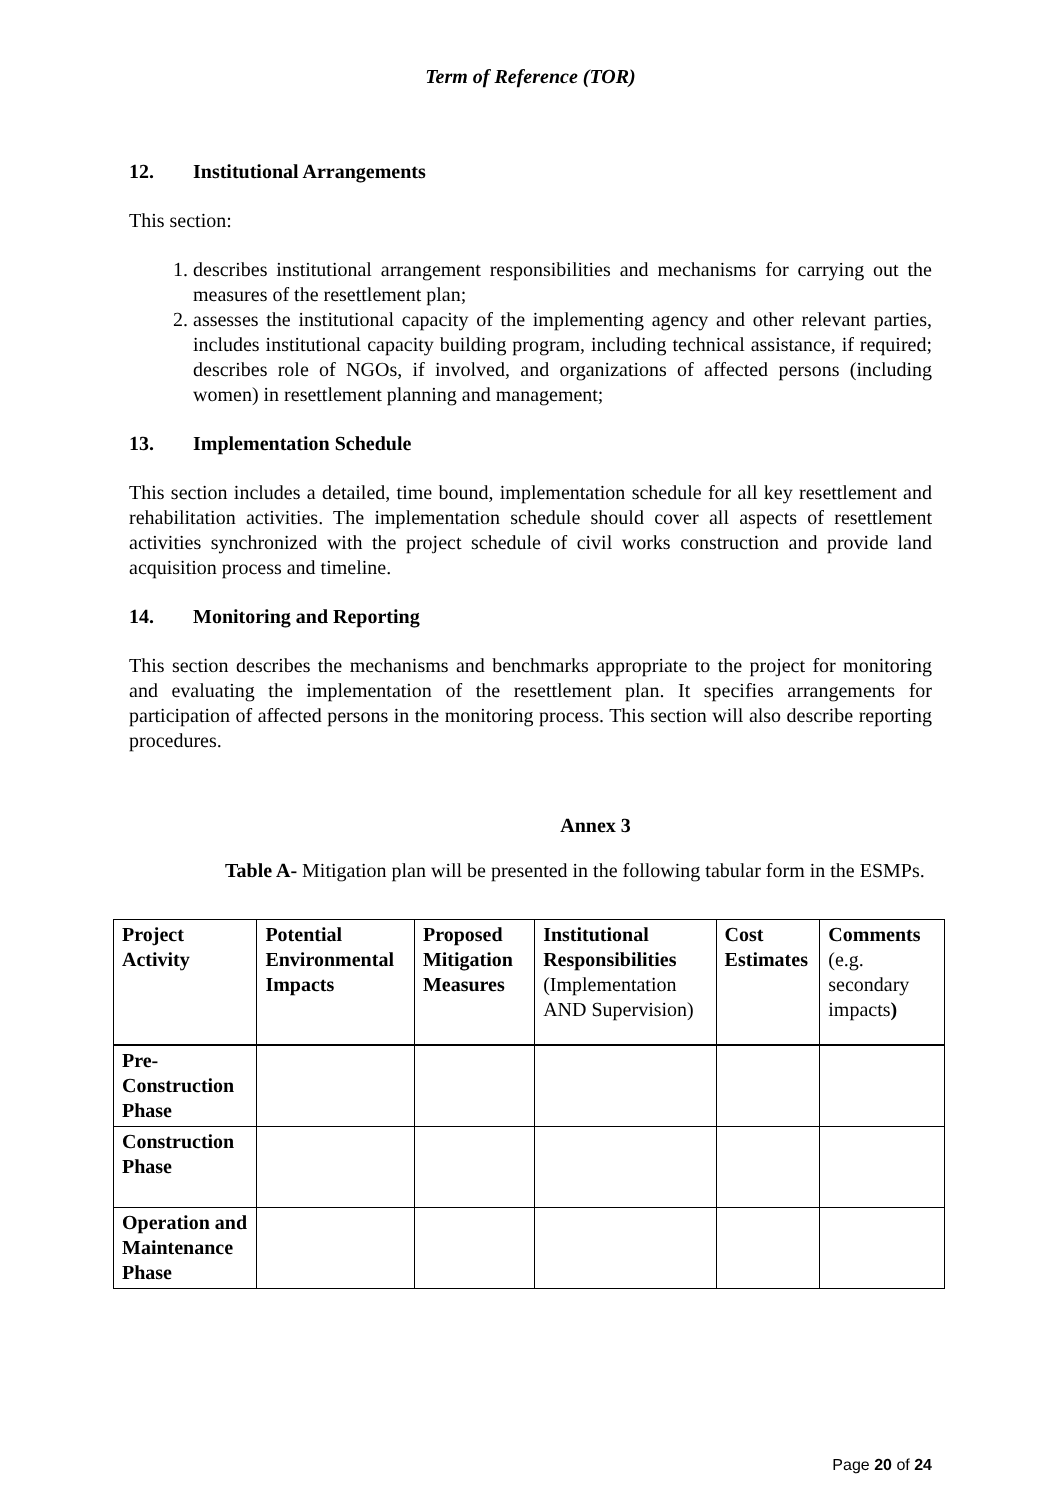Term of Reference (TOR)
12. Institutional Arrangements
This section:
1. describes institutional arrangement responsibilities and mechanisms for carrying out the measures of the resettlement plan;
2. assesses the institutional capacity of the implementing agency and other relevant parties, includes institutional capacity building program, including technical assistance, if required; describes role of NGOs, if involved, and organizations of affected persons (including women) in resettlement planning and management;
13. Implementation Schedule
This section includes a detailed, time bound, implementation schedule for all key resettlement and rehabilitation activities. The implementation schedule should cover all aspects of resettlement activities synchronized with the project schedule of civil works construction and provide land acquisition process and timeline.
14. Monitoring and Reporting
This section describes the mechanisms and benchmarks appropriate to the project for monitoring and evaluating the implementation of the resettlement plan. It specifies arrangements for participation of affected persons in the monitoring process. This section will also describe reporting procedures.
Annex 3
Table A- Mitigation plan will be presented in the following tabular form in the ESMPs.
| Project Activity | Potential Environmental Impacts | Proposed Mitigation Measures | Institutional Responsibilities (Implementation AND Supervision) | Cost Estimates | Comments (e.g. secondary impacts ) |
| --- | --- | --- | --- | --- | --- |
| Pre-Construction Phase | | | | | |
| Construction Phase | | | | | |
| Operation and Maintenance Phase | | | | | |
Page 20 of 24